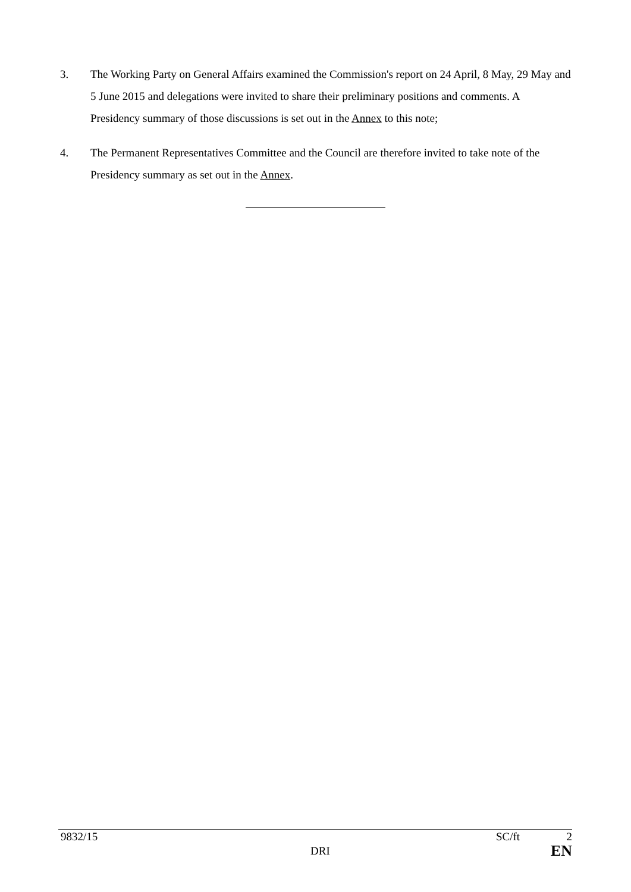3. The Working Party on General Affairs examined the Commission's report on 24 April, 8 May, 29 May and 5 June 2015 and delegations were invited to share their preliminary positions and comments. A Presidency summary of those discussions is set out in the Annex to this note;
4. The Permanent Representatives Committee and the Council are therefore invited to take note of the Presidency summary as set out in the Annex.
| 9832/15 | | | SC/ft | 2 |
| | | DRI | | EN |